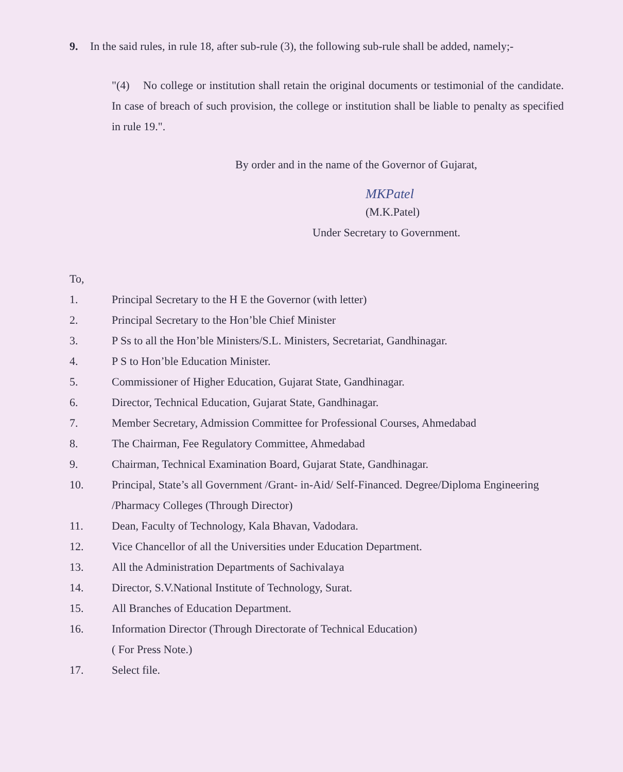9. In the said rules, in rule 18, after sub-rule (3), the following sub-rule shall be added, namely;-
"(4) No college or institution shall retain the original documents or testimonial of the candidate. In case of breach of such provision, the college or institution shall be liable to penalty as specified in rule 19.".
By order and in the name of the Governor of Gujarat,
MKPatel
(M.K.Patel)
Under Secretary to Government.
To,
1. Principal Secretary to the H E the Governor (with letter)
2. Principal Secretary to the Hon’ble Chief Minister
3. P Ss to all the Hon’ble Ministers/S.L. Ministers, Secretariat, Gandhinagar.
4. P S to Hon’ble Education Minister.
5. Commissioner of Higher Education, Gujarat State, Gandhinagar.
6. Director, Technical Education, Gujarat State, Gandhinagar.
7. Member Secretary, Admission Committee for Professional Courses, Ahmedabad
8. The Chairman, Fee Regulatory Committee, Ahmedabad
9. Chairman, Technical Examination Board, Gujarat State, Gandhinagar.
10. Principal, State’s all Government /Grant- in-Aid/ Self-Financed. Degree/Diploma Engineering /Pharmacy Colleges (Through Director)
11. Dean, Faculty of Technology, Kala Bhavan, Vadodara.
12. Vice Chancellor of all the Universities under Education Department.
13. All the Administration Departments of Sachivalaya
14. Director, S.V.National Institute of Technology, Surat.
15. All Branches of Education Department.
16. Information Director (Through Directorate of Technical Education)
( For Press Note.)
17. Select file.